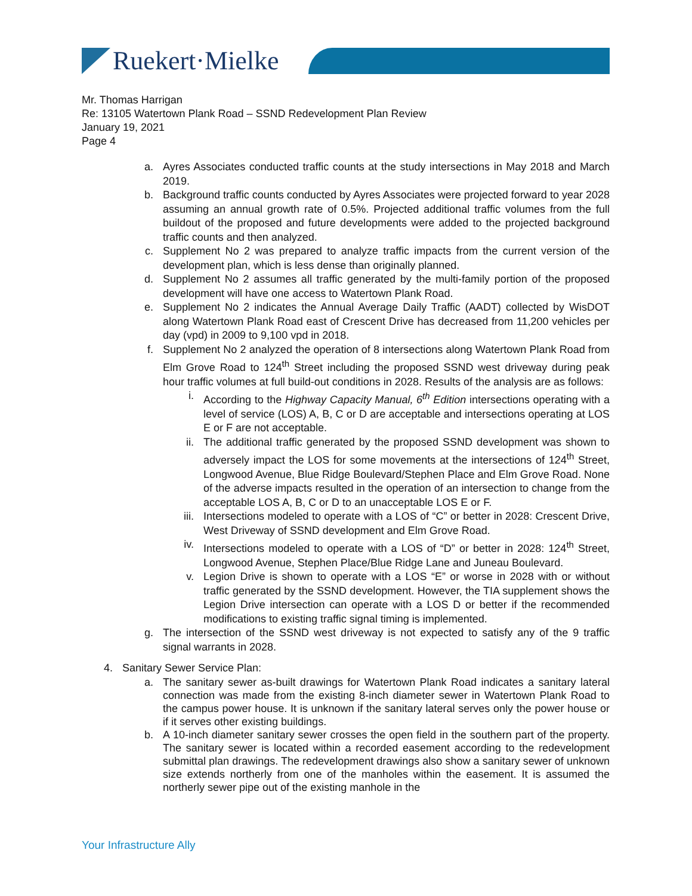Ruekert·Mielke
Mr. Thomas Harrigan
Re: 13105 Watertown Plank Road – SSND Redevelopment Plan Review
January 19, 2021
Page 4
a. Ayres Associates conducted traffic counts at the study intersections in May 2018 and March 2019.
b. Background traffic counts conducted by Ayres Associates were projected forward to year 2028 assuming an annual growth rate of 0.5%. Projected additional traffic volumes from the full buildout of the proposed and future developments were added to the projected background traffic counts and then analyzed.
c. Supplement No 2 was prepared to analyze traffic impacts from the current version of the development plan, which is less dense than originally planned.
d. Supplement No 2 assumes all traffic generated by the multi-family portion of the proposed development will have one access to Watertown Plank Road.
e. Supplement No 2 indicates the Annual Average Daily Traffic (AADT) collected by WisDOT along Watertown Plank Road east of Crescent Drive has decreased from 11,200 vehicles per day (vpd) in 2009 to 9,100 vpd in 2018.
f. Supplement No 2 analyzed the operation of 8 intersections along Watertown Plank Road from Elm Grove Road to 124<sup>th</sup> Street including the proposed SSND west driveway during peak hour traffic volumes at full build-out conditions in 2028. Results of the analysis are as follows:
i. According to the Highway Capacity Manual, 6<sup>th</sup> Edition intersections operating with a level of service (LOS) A, B, C or D are acceptable and intersections operating at LOS E or F are not acceptable.
ii. The additional traffic generated by the proposed SSND development was shown to adversely impact the LOS for some movements at the intersections of 124<sup>th</sup> Street, Longwood Avenue, Blue Ridge Boulevard/Stephen Place and Elm Grove Road. None of the adverse impacts resulted in the operation of an intersection to change from the acceptable LOS A, B, C or D to an unacceptable LOS E or F.
iii. Intersections modeled to operate with a LOS of “C” or better in 2028: Crescent Drive, West Driveway of SSND development and Elm Grove Road.
iv. Intersections modeled to operate with a LOS of “D” or better in 2028: 124<sup>th</sup> Street, Longwood Avenue, Stephen Place/Blue Ridge Lane and Juneau Boulevard.
v. Legion Drive is shown to operate with a LOS “E” or worse in 2028 with or without traffic generated by the SSND development. However, the TIA supplement shows the Legion Drive intersection can operate with a LOS D or better if the recommended modifications to existing traffic signal timing is implemented.
g. The intersection of the SSND west driveway is not expected to satisfy any of the 9 traffic signal warrants in 2028.
4. Sanitary Sewer Service Plan:
a. The sanitary sewer as-built drawings for Watertown Plank Road indicates a sanitary lateral connection was made from the existing 8-inch diameter sewer in Watertown Plank Road to the campus power house. It is unknown if the sanitary lateral serves only the power house or if it serves other existing buildings.
b. A 10-inch diameter sanitary sewer crosses the open field in the southern part of the property. The sanitary sewer is located within a recorded easement according to the redevelopment submittal plan drawings. The redevelopment drawings also show a sanitary sewer of unknown size extends northerly from one of the manholes within the easement. It is assumed the northerly sewer pipe out of the existing manhole in the
Your Infrastructure Ally